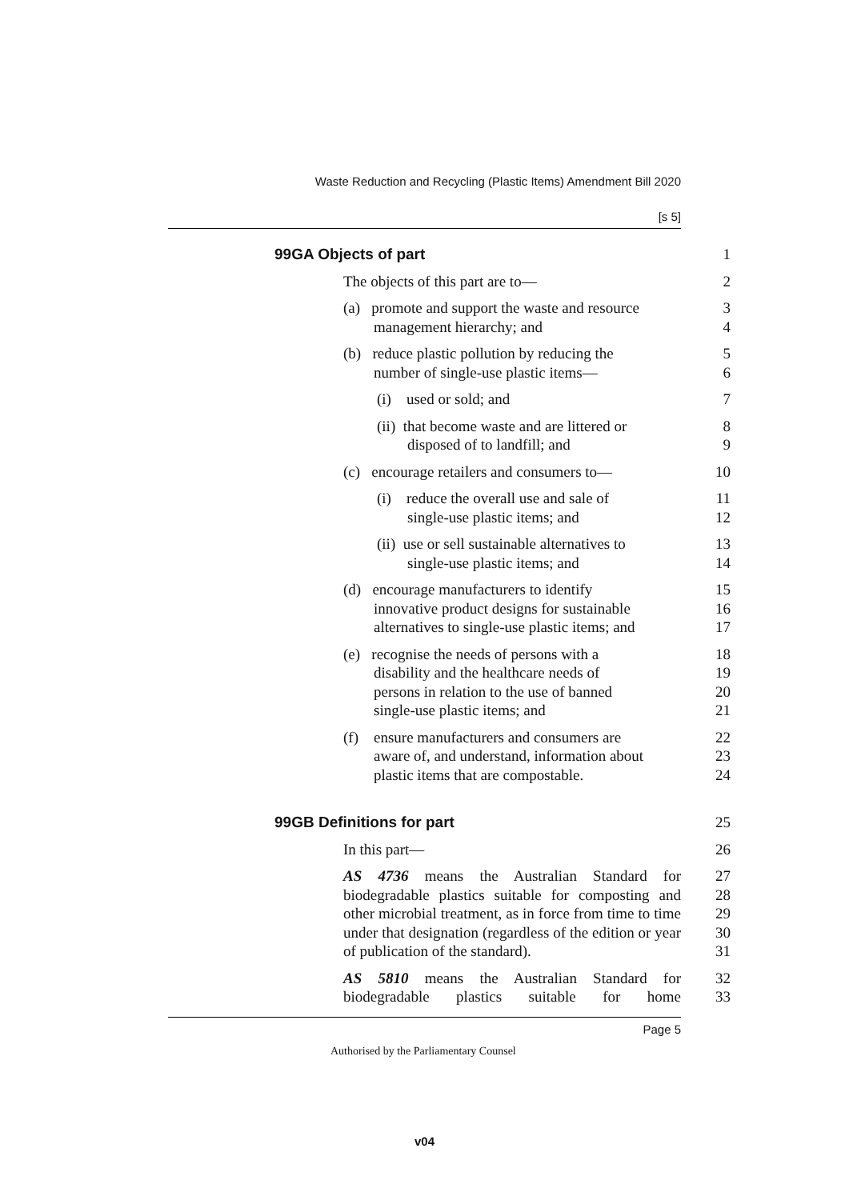Waste Reduction and Recycling (Plastic Items) Amendment Bill 2020
[s 5]
99GA Objects of part 1
The objects of this part are to— 2
(a) promote and support the waste and resource
management hierarchy; and
3
4
(b) reduce plastic pollution by reducing the
number of single-use plastic items—
5
6
(i) used or sold; and 7
(ii) that become waste and are littered or
disposed of to landfill; and
8
9
(c) encourage retailers and consumers to—
10
(i) reduce the overall use and sale of
single-use plastic items; and
11
12
(ii) use or sell sustainable alternatives to
single-use plastic items; and
13
14
(d) encourage manufacturers to identify
innovative product designs for sustainable
alternatives to single-use plastic items; and
15
16
17
(e) recognise the needs of persons with a
disability and the healthcare needs of
persons in relation to the use of banned
single-use plastic items; and
18
19
20
21
(f) ensure manufacturers and consumers are
aware of, and understand, information about
plastic items that are compostable.
22
23
24
99GB Definitions for part 25
In this part— 26
AS 4736 means the Australian Standard for biodegradable plastics suitable for composting and other microbial treatment, as in force from time to time under that designation (regardless of the edition or year of publication of the standard).
27
28
29
30
31
AS 5810 means the Australian Standard for biodegradable plastics suitable for home
32
33
Page 5
Authorised by the Parliamentary Counsel
v04